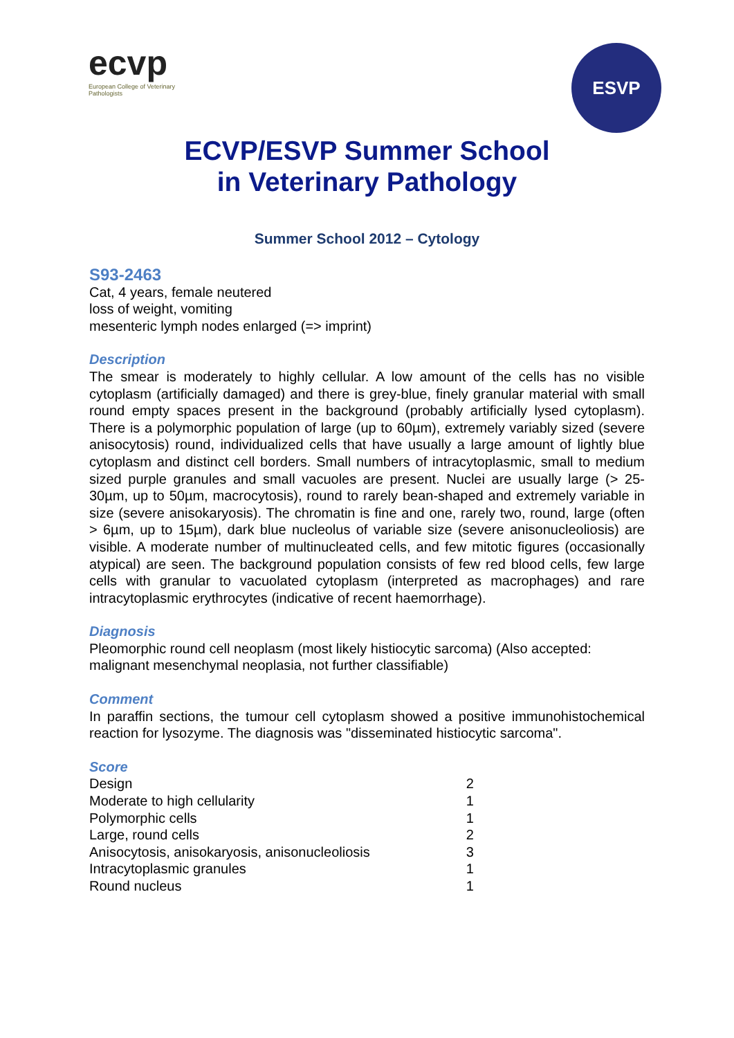ecvp
European College of Veterinary Pathologists
ESVP
ECVP/ESVP Summer School
in Veterinary Pathology
Summer School 2012 – Cytology
S93-2463
Cat, 4 years, female neutered
loss of weight, vomiting
mesenteric lymph nodes enlarged (=> imprint)
Description
The smear is moderately to highly cellular. A low amount of the cells has no visible cytoplasm (artificially damaged) and there is grey-blue, finely granular material with small round empty spaces present in the background (probably artificially lysed cytoplasm). There is a polymorphic population of large (up to 60µm), extremely variably sized (severe anisocytosis) round, individualized cells that have usually a large amount of lightly blue cytoplasm and distinct cell borders. Small numbers of intracytoplasmic, small to medium sized purple granules and small vacuoles are present. Nuclei are usually large (> 25-30µm, up to 50µm, macrocytosis), round to rarely bean-shaped and extremely variable in size (severe anisokaryosis). The chromatin is fine and one, rarely two, round, large (often > 6µm, up to 15µm), dark blue nucleolus of variable size (severe anisonucleoliosis) are visible. A moderate number of multinucleated cells, and few mitotic figures (occasionally atypical) are seen. The background population consists of few red blood cells, few large cells with granular to vacuolated cytoplasm (interpreted as macrophages) and rare intracytoplasmic erythrocytes (indicative of recent haemorrhage).
Diagnosis
Pleomorphic round cell neoplasm (most likely histiocytic sarcoma) (Also accepted: malignant mesenchymal neoplasia, not further classifiable)
Comment
In paraffin sections, the tumour cell cytoplasm showed a positive immunohistochemical reaction for lysozyme. The diagnosis was "disseminated histiocytic sarcoma".
Score
| Design | 2 |
| Moderate to high cellularity | 1 |
| Polymorphic cells | 1 |
| Large, round cells | 2 |
| Anisocytosis, anisokaryosis, anisonucleoliosis | 3 |
| Intracytoplasmic granules | 1 |
| Round nucleus | 1 |